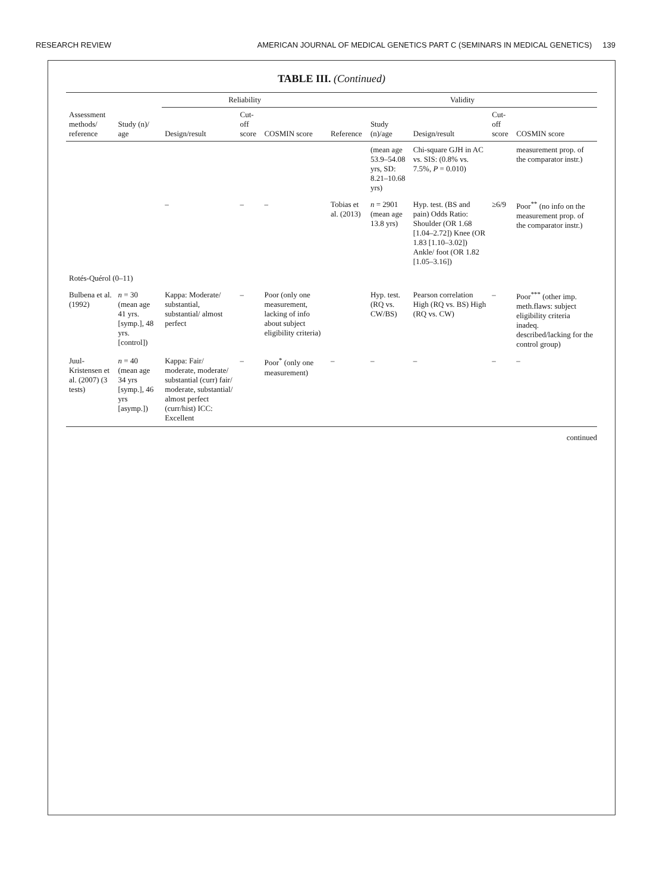RESEARCH REVIEW AMERICAN JOURNAL OF MEDICAL GENETICS PART C (SEMINARS IN MEDICAL GENETICS) 139
TABLE III. (Continued)
| | | Reliability | | | Validity | | | | |
| --- | --- | --- | --- | --- | --- | --- | --- | --- | --- |
| Assessment methods/ reference | Study (n)/ age | Design/result | Cut-off score | COSMIN score | Reference | Study (n)/age | Design/result | Cut-off score | COSMIN score |
| | | | | | | (mean age 53.9–54.08 yrs, SD: 8.21–10.68 yrs) | Chi-square GJH in AC vs. SIS: (0.8% vs. 7.5%, P = 0.010) | | measurement prop. of the comparator instr.) |
| | | – | – | – | Tobias et al. (2013) | n = 2901 (mean age 13.8 yrs) | Hyp. test. (BS and pain) Odds Ratio: Shoulder (OR 1.68 [1.04–2.72]) Knee (OR 1.83 [1.10–3.02]) Ankle/ foot (OR 1.82 [1.05–3.16]) | ≥6/9 | Poor<sup>**</sup> (no info on the measurement prop. of the comparator instr.) |
| Rotés-Quérol (0–11) | | | | | | | | | |
| Bulbena et al. (1992) | n = 30 (mean age 41 yrs. [symp.], 48 yrs. [control]) | Kappa: Moderate/ substantial, substantial/ almost perfect | – | Poor (only one measurement, lacking of info about subject eligibility criteria) | | Hyp. test. (RQ vs. CW/BS) | Pearson correlation High (RQ vs. BS) High (RQ vs. CW) | – | Poor<sup>***</sup> (other imp. meth.flaws: subject eligibility criteria inadeq. described/lacking for the control group) |
| Juul-Kristensen et al. (2007) (3 tests) | n = 40 (mean age 34 yrs [symp.], 46 yrs [asymp.]) | Kappa: Fair/ moderate, moderate/ substantial (curr) fair/ moderate, substantial/ almost perfect (curr/hist) ICC: Excellent | – | Poor<sup>*</sup> (only one measurement) | – | – | – | – | – |
continued